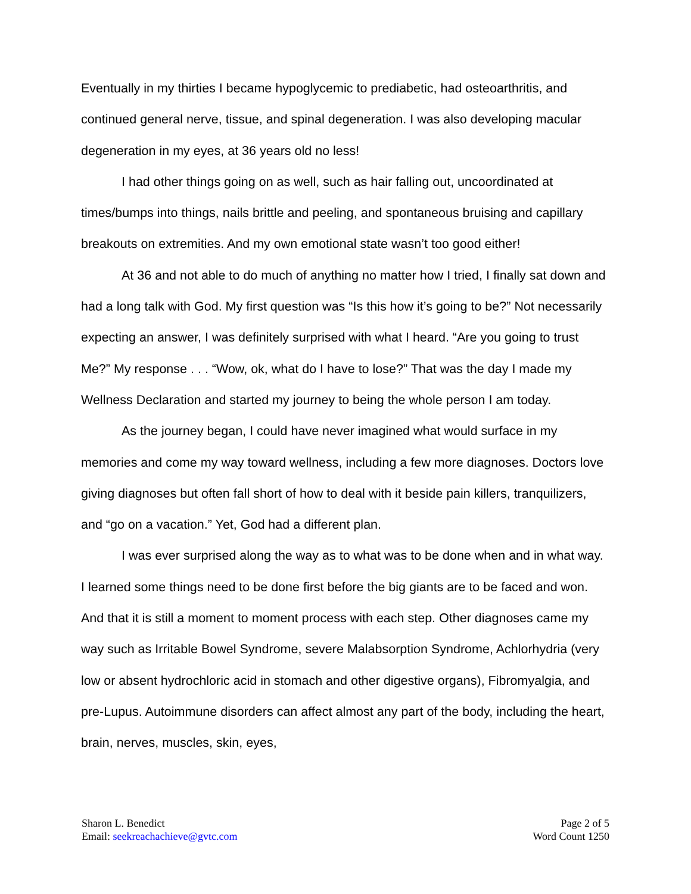Eventually in my thirties I became hypoglycemic to prediabetic, had osteoarthritis, and continued general nerve, tissue, and spinal degeneration. I was also developing macular degeneration in my eyes, at 36 years old no less!
I had other things going on as well, such as hair falling out, uncoordinated at times/bumps into things, nails brittle and peeling, and spontaneous bruising and capillary breakouts on extremities. And my own emotional state wasn’t too good either!
At 36 and not able to do much of anything no matter how I tried, I finally sat down and had a long talk with God. My first question was “Is this how it’s going to be?” Not necessarily expecting an answer, I was definitely surprised with what I heard. “Are you going to trust Me?” My response . . . “Wow, ok, what do I have to lose?” That was the day I made my Wellness Declaration and started my journey to being the whole person I am today.
As the journey began, I could have never imagined what would surface in my memories and come my way toward wellness, including a few more diagnoses. Doctors love giving diagnoses but often fall short of how to deal with it beside pain killers, tranquilizers, and “go on a vacation.” Yet, God had a different plan.
I was ever surprised along the way as to what was to be done when and in what way. I learned some things need to be done first before the big giants are to be faced and won. And that it is still a moment to moment process with each step. Other diagnoses came my way such as Irritable Bowel Syndrome, severe Malabsorption Syndrome, Achlorhydria (very low or absent hydrochloric acid in stomach and other digestive organs), Fibromyalgia, and pre-Lupus. Autoimmune disorders can affect almost any part of the body, including the heart, brain, nerves, muscles, skin, eyes,
Sharon L. Benedict
Email: seekreachachieve@gvtc.com
Page 2 of 5
Word Count 1250